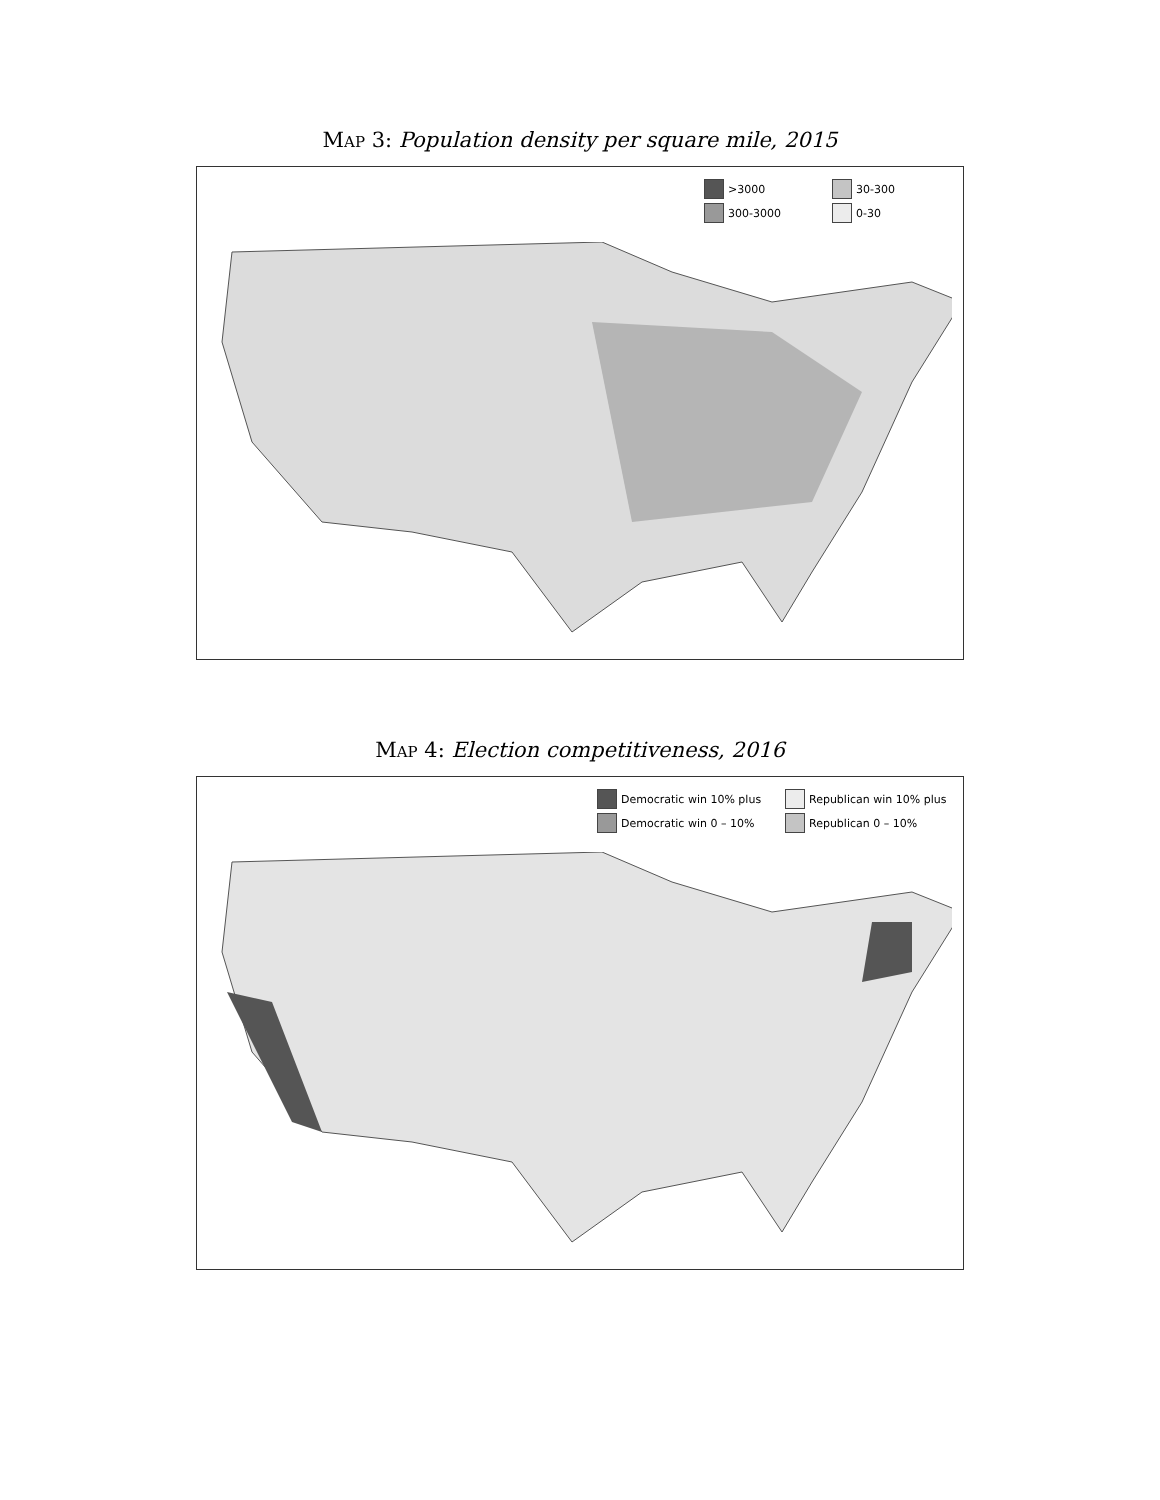Map 3: Population density per square mile, 2015
>3000
30-300
300-3000
0-30
Map 4: Election competitiveness, 2016
Democratic win 10% plus
Republican win 10% plus
Democratic win 0 – 10%
Republican 0 – 10%